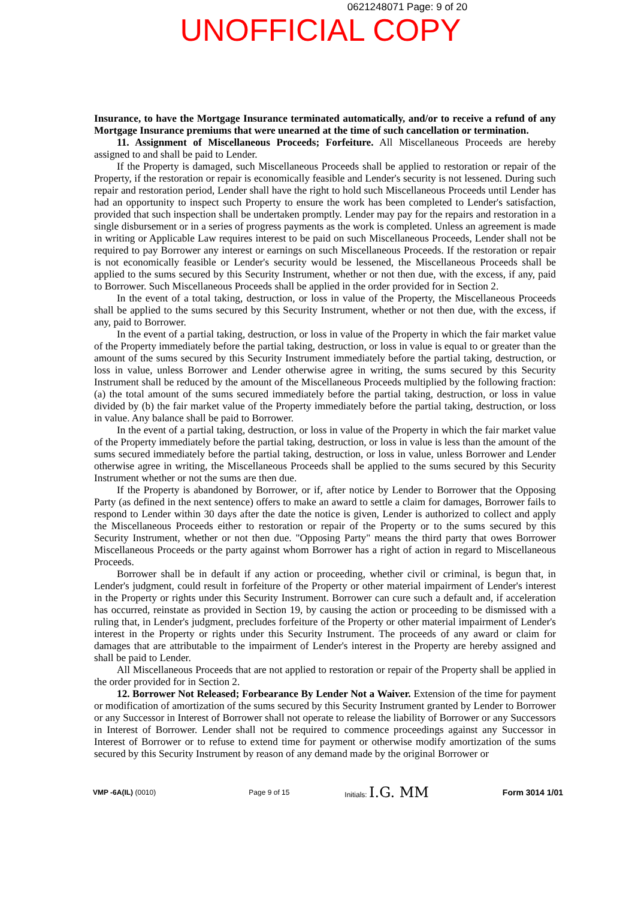0621248071 Page: 9 of 20
UNOFFICIAL COPY
Insurance, to have the Mortgage Insurance terminated automatically, and/or to receive a refund of any Mortgage Insurance premiums that were unearned at the time of such cancellation or termination.
11. Assignment of Miscellaneous Proceeds; Forfeiture. All Miscellaneous Proceeds are hereby assigned to and shall be paid to Lender.
If the Property is damaged, such Miscellaneous Proceeds shall be applied to restoration or repair of the Property, if the restoration or repair is economically feasible and Lender's security is not lessened. During such repair and restoration period, Lender shall have the right to hold such Miscellaneous Proceeds until Lender has had an opportunity to inspect such Property to ensure the work has been completed to Lender's satisfaction, provided that such inspection shall be undertaken promptly. Lender may pay for the repairs and restoration in a single disbursement or in a series of progress payments as the work is completed. Unless an agreement is made in writing or Applicable Law requires interest to be paid on such Miscellaneous Proceeds, Lender shall not be required to pay Borrower any interest or earnings on such Miscellaneous Proceeds. If the restoration or repair is not economically feasible or Lender's security would be lessened, the Miscellaneous Proceeds shall be applied to the sums secured by this Security Instrument, whether or not then due, with the excess, if any, paid to Borrower. Such Miscellaneous Proceeds shall be applied in the order provided for in Section 2.
In the event of a total taking, destruction, or loss in value of the Property, the Miscellaneous Proceeds shall be applied to the sums secured by this Security Instrument, whether or not then due, with the excess, if any, paid to Borrower.
In the event of a partial taking, destruction, or loss in value of the Property in which the fair market value of the Property immediately before the partial taking, destruction, or loss in value is equal to or greater than the amount of the sums secured by this Security Instrument immediately before the partial taking, destruction, or loss in value, unless Borrower and Lender otherwise agree in writing, the sums secured by this Security Instrument shall be reduced by the amount of the Miscellaneous Proceeds multiplied by the following fraction: (a) the total amount of the sums secured immediately before the partial taking, destruction, or loss in value divided by (b) the fair market value of the Property immediately before the partial taking, destruction, or loss in value. Any balance shall be paid to Borrower.
In the event of a partial taking, destruction, or loss in value of the Property in which the fair market value of the Property immediately before the partial taking, destruction, or loss in value is less than the amount of the sums secured immediately before the partial taking, destruction, or loss in value, unless Borrower and Lender otherwise agree in writing, the Miscellaneous Proceeds shall be applied to the sums secured by this Security Instrument whether or not the sums are then due.
If the Property is abandoned by Borrower, or if, after notice by Lender to Borrower that the Opposing Party (as defined in the next sentence) offers to make an award to settle a claim for damages, Borrower fails to respond to Lender within 30 days after the date the notice is given, Lender is authorized to collect and apply the Miscellaneous Proceeds either to restoration or repair of the Property or to the sums secured by this Security Instrument, whether or not then due. "Opposing Party" means the third party that owes Borrower Miscellaneous Proceeds or the party against whom Borrower has a right of action in regard to Miscellaneous Proceeds.
Borrower shall be in default if any action or proceeding, whether civil or criminal, is begun that, in Lender's judgment, could result in forfeiture of the Property or other material impairment of Lender's interest in the Property or rights under this Security Instrument. Borrower can cure such a default and, if acceleration has occurred, reinstate as provided in Section 19, by causing the action or proceeding to be dismissed with a ruling that, in Lender's judgment, precludes forfeiture of the Property or other material impairment of Lender's interest in the Property or rights under this Security Instrument. The proceeds of any award or claim for damages that are attributable to the impairment of Lender's interest in the Property are hereby assigned and shall be paid to Lender.
All Miscellaneous Proceeds that are not applied to restoration or repair of the Property shall be applied in the order provided for in Section 2.
12. Borrower Not Released; Forbearance By Lender Not a Waiver. Extension of the time for payment or modification of amortization of the sums secured by this Security Instrument granted by Lender to Borrower or any Successor in Interest of Borrower shall not operate to release the liability of Borrower or any Successors in Interest of Borrower. Lender shall not be required to commence proceedings against any Successor in Interest of Borrower or to refuse to extend time for payment or otherwise modify amortization of the sums secured by this Security Instrument by reason of any demand made by the original Borrower or
VMP -6A(IL) (0010) Page 9 of 15 Initials: I.G. MM
Form 3014 1/01